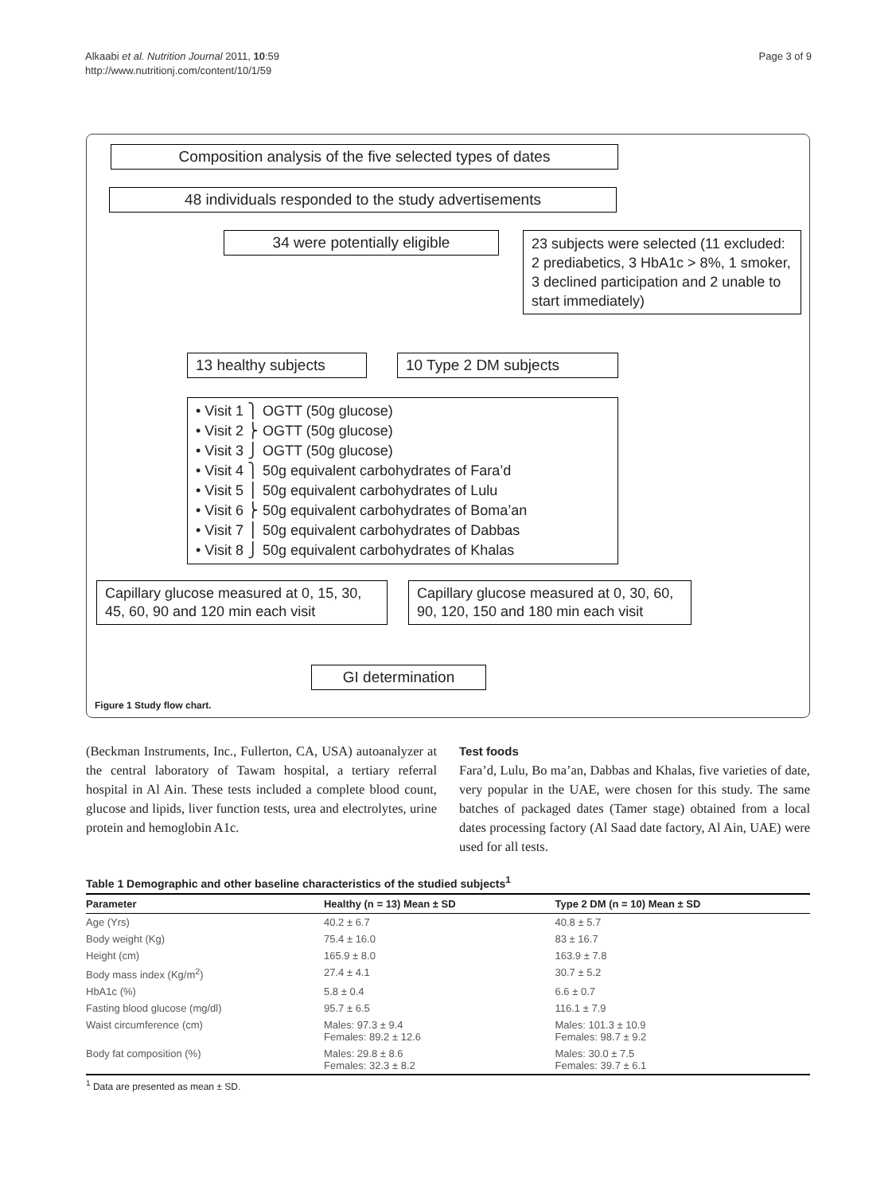Alkaabi et al. Nutrition Journal 2011, 10:59
http://www.nutritionj.com/content/10/1/59
Page 3 of 9
Composition analysis of the five selected types of dates
48 individuals responded to the study advertisements
34 were potentially eligible
23 subjects were selected (11 excluded: 2 prediabetics, 3 HbA1c > 8%, 1 smoker, 3 declined participation and 2 unable to start immediately)
13 healthy subjects 10 Type 2 DM subjects
• Visit 1 ⎫ OGTT (50g glucose)
• Visit 2 ⎬ OGTT (50g glucose)
• Visit 3 ⎭ OGTT (50g glucose)
• Visit 4 ⎫ 50g equivalent carbohydrates of Fara’d
• Visit 5 ⎪ 50g equivalent carbohydrates of Lulu
• Visit 6 ⎬ 50g equivalent carbohydrates of Boma’an
• Visit 7 ⎪ 50g equivalent carbohydrates of Dabbas
• Visit 8 ⎭ 50g equivalent carbohydrates of Khalas
Capillary glucose measured at 0, 15, 30, 45, 60, 90 and 120 min each visit
Capillary glucose measured at 0, 30, 60, 90, 120, 150 and 180 min each visit
GI determination
Figure 1 Study flow chart.
(Beckman Instruments, Inc., Fullerton, CA, USA) autoanalyzer at the central laboratory of Tawam hospital, a tertiary referral hospital in Al Ain. These tests included a complete blood count, glucose and lipids, liver function tests, urea and electrolytes, urine protein and hemoglobin A1c.
Test foods
Fara’d, Lulu, Bo ma’an, Dabbas and Khalas, five varieties of date, very popular in the UAE, were chosen for this study. The same batches of packaged dates (Tamer stage) obtained from a local dates processing factory (Al Saad date factory, Al Ain, UAE) were used for all tests.
Table 1 Demographic and other baseline characteristics of the studied subjects<sup>1</sup>
| Parameter | Healthy (n = 13) Mean ± SD | Type 2 DM (n = 10) Mean ± SD |
| --- | --- | --- |
| Age (Yrs) | 40.2 ± 6.7 | 40.8 ± 5.7 |
| Body weight (Kg) | 75.4 ± 16.0 | 83 ± 16.7 |
| Height (cm) | 165.9 ± 8.0 | 163.9 ± 7.8 |
| Body mass index (Kg/m<sup>2</sup>) | 27.4 ± 4.1 | 30.7 ± 5.2 |
| HbA1c (%) | 5.8 ± 0.4 | 6.6 ± 0.7 |
| Fasting blood glucose (mg/dl) | 95.7 ± 6.5 | 116.1 ± 7.9 |
| Waist circumference (cm) | Males: 97.3 ± 9.4 Females: 89.2 ± 12.6 | Males: 101.3 ± 10.9 Females: 98.7 ± 9.2 |
| Body fat composition (%) | Males: 29.8 ± 8.6 Females: 32.3 ± 8.2 | Males: 30.0 ± 7.5 Females: 39.7 ± 6.1 |
<sup>1</sup> Data are presented as mean ± SD.